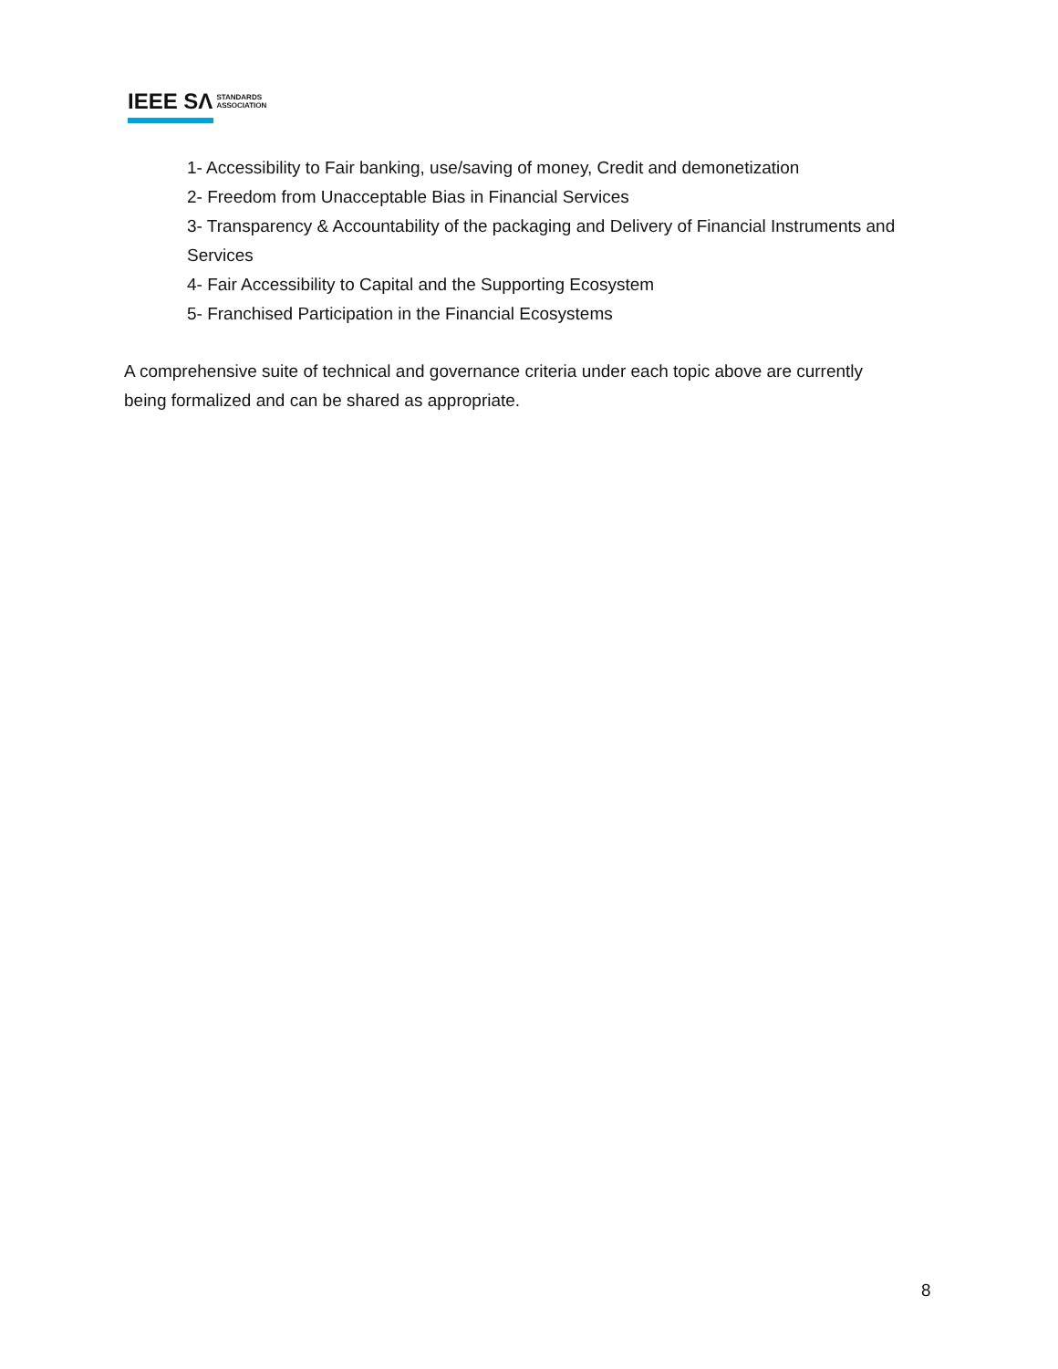IEEE SΛ STANDARDS
ASSOCIATION
1- Accessibility to Fair banking, use/saving of money, Credit and demonetization
2- Freedom from Unacceptable Bias in Financial Services
3- Transparency & Accountability of the packaging and Delivery of Financial Instruments and Services
4- Fair Accessibility to Capital and the Supporting Ecosystem
5- Franchised Participation in the Financial Ecosystems
A comprehensive suite of technical and governance criteria under each topic above are currently being formalized and can be shared as appropriate.
8